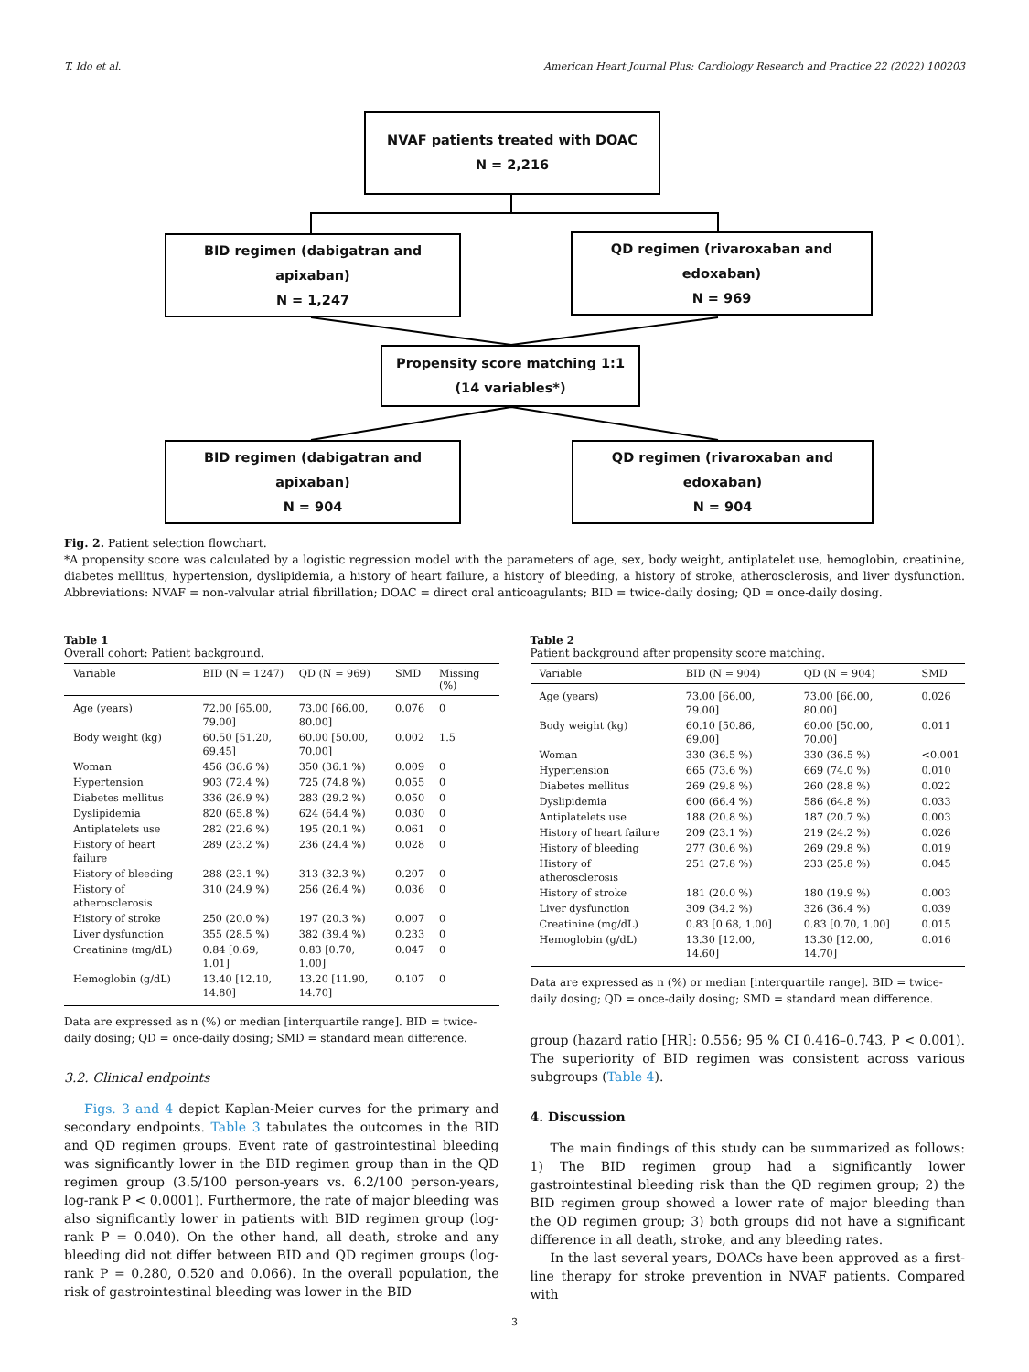T. Ido et al. American Heart Journal Plus: Cardiology Research and Practice 22 (2022) 100203
NVAF patients treated with DOAC
N = 2,216
BID regimen (dabigatran and apixaban)
N = 1,247
QD regimen (rivaroxaban and edoxaban)
N = 969
Propensity score matching 1:1
(14 variables*)
BID regimen (dabigatran and apixaban)
N = 904
QD regimen (rivaroxaban and edoxaban)
N = 904
Fig. 2. Patient selection flowchart.
*A propensity score was calculated by a logistic regression model with the parameters of age, sex, body weight, antiplatelet use, hemoglobin, creatinine, diabetes mellitus, hypertension, dyslipidemia, a history of heart failure, a history of bleeding, a history of stroke, atherosclerosis, and liver dysfunction. Abbreviations: NVAF = non-valvular atrial fibrillation; DOAC = direct oral anticoagulants; BID = twice-daily dosing; QD = once-daily dosing.
Table 1
Overall cohort: Patient background.
| Variable | BID (N = 1247) | QD (N = 969) | SMD | Missing (%) |
| --- | --- | --- | --- | --- |
| Age (years) | 72.00 [65.00, 79.00] | 73.00 [66.00, 80.00] | 0.076 | 0 |
| Body weight (kg) | 60.50 [51.20, 69.45] | 60.00 [50.00, 70.00] | 0.002 | 1.5 |
| Woman | 456 (36.6 %) | 350 (36.1 %) | 0.009 | 0 |
| Hypertension | 903 (72.4 %) | 725 (74.8 %) | 0.055 | 0 |
| Diabetes mellitus | 336 (26.9 %) | 283 (29.2 %) | 0.050 | 0 |
| Dyslipidemia | 820 (65.8 %) | 624 (64.4 %) | 0.030 | 0 |
| Antiplatelets use | 282 (22.6 %) | 195 (20.1 %) | 0.061 | 0 |
| History of heart failure | 289 (23.2 %) | 236 (24.4 %) | 0.028 | 0 |
| History of bleeding | 288 (23.1 %) | 313 (32.3 %) | 0.207 | 0 |
| History of atherosclerosis | 310 (24.9 %) | 256 (26.4 %) | 0.036 | 0 |
| History of stroke | 250 (20.0 %) | 197 (20.3 %) | 0.007 | 0 |
| Liver dysfunction | 355 (28.5 %) | 382 (39.4 %) | 0.233 | 0 |
| Creatinine (mg/dL) | 0.84 [0.69, 1.01] | 0.83 [0.70, 1.00] | 0.047 | 0 |
| Hemoglobin (g/dL) | 13.40 [12.10, 14.80] | 13.20 [11.90, 14.70] | 0.107 | 0 |
Data are expressed as n (%) or median [interquartile range]. BID = twice-daily dosing; QD = once-daily dosing; SMD = standard mean difference.
3.2. Clinical endpoints
Figs. 3 and 4 depict Kaplan-Meier curves for the primary and secondary endpoints. Table 3 tabulates the outcomes in the BID and QD regimen groups. Event rate of gastrointestinal bleeding was significantly lower in the BID regimen group than in the QD regimen group (3.5/100 person-years vs. 6.2/100 person-years, log-rank P < 0.0001). Furthermore, the rate of major bleeding was also significantly lower in patients with BID regimen group (log-rank P = 0.040). On the other hand, all death, stroke and any bleeding did not differ between BID and QD regimen groups (log-rank P = 0.280, 0.520 and 0.066). In the overall population, the risk of gastrointestinal bleeding was lower in the BID
Table 2
Patient background after propensity score matching.
| Variable | BID (N = 904) | QD (N = 904) | SMD |
| --- | --- | --- | --- |
| Age (years) | 73.00 [66.00, 79.00] | 73.00 [66.00, 80.00] | 0.026 |
| Body weight (kg) | 60.10 [50.86, 69.00] | 60.00 [50.00, 70.00] | 0.011 |
| Woman | 330 (36.5 %) | 330 (36.5 %) | <0.001 |
| Hypertension | 665 (73.6 %) | 669 (74.0 %) | 0.010 |
| Diabetes mellitus | 269 (29.8 %) | 260 (28.8 %) | 0.022 |
| Dyslipidemia | 600 (66.4 %) | 586 (64.8 %) | 0.033 |
| Antiplatelets use | 188 (20.8 %) | 187 (20.7 %) | 0.003 |
| History of heart failure | 209 (23.1 %) | 219 (24.2 %) | 0.026 |
| History of bleeding | 277 (30.6 %) | 269 (29.8 %) | 0.019 |
| History of atherosclerosis | 251 (27.8 %) | 233 (25.8 %) | 0.045 |
| History of stroke | 181 (20.0 %) | 180 (19.9 %) | 0.003 |
| Liver dysfunction | 309 (34.2 %) | 326 (36.4 %) | 0.039 |
| Creatinine (mg/dL) | 0.83 [0.68, 1.00] | 0.83 [0.70, 1.00] | 0.015 |
| Hemoglobin (g/dL) | 13.30 [12.00, 14.60] | 13.30 [12.00, 14.70] | 0.016 |
Data are expressed as n (%) or median [interquartile range]. BID = twice-daily dosing; QD = once-daily dosing; SMD = standard mean difference.
group (hazard ratio [HR]: 0.556; 95 % CI 0.416–0.743, P < 0.001). The superiority of BID regimen was consistent across various subgroups (Table 4).
4. Discussion
The main findings of this study can be summarized as follows: 1) The BID regimen group had a significantly lower gastrointestinal bleeding risk than the QD regimen group; 2) the BID regimen group showed a lower rate of major bleeding than the QD regimen group; 3) both groups did not have a significant difference in all death, stroke, and any bleeding rates.
In the last several years, DOACs have been approved as a first-line therapy for stroke prevention in NVAF patients. Compared with
3